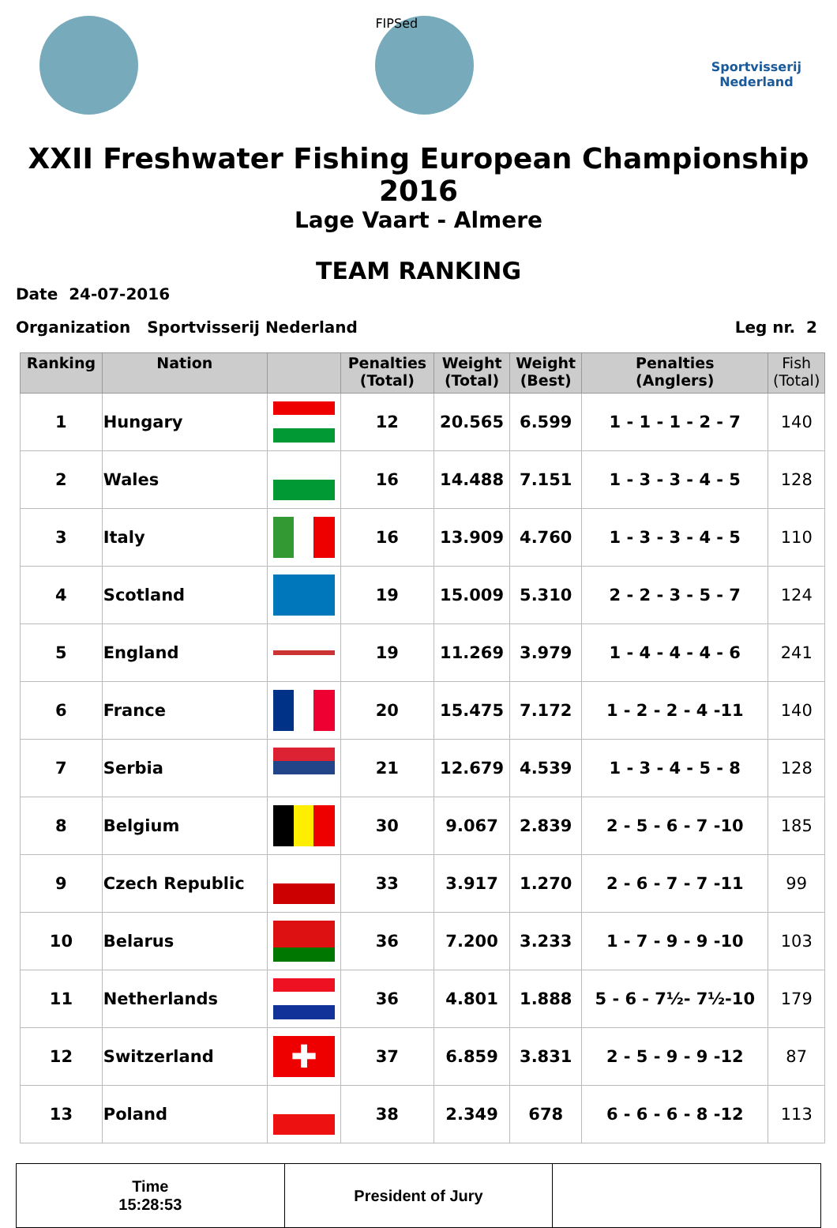FIPSed
Sportvisserij
Nederland
XXII Freshwater Fishing European Championship 2016
Lage Vaart - Almere
TEAM RANKING
Date 24-07-2016
Organization Sportvisserij Nederland Leg nr. 2
| Ranking | Nation | | Penalties (Total) | Weight (Total) | Weight (Best) | Penalties (Anglers) | Fish (Total) |
| --- | --- | --- | --- | --- | --- | --- | --- |
| 1 | Hungary | | 12 | 20.565 | 6.599 | 1 - 1 - 1 - 2 - 7 | 140 |
| 2 | Wales | | 16 | 14.488 | 7.151 | 1 - 3 - 3 - 4 - 5 | 128 |
| 3 | Italy | | 16 | 13.909 | 4.760 | 1 - 3 - 3 - 4 - 5 | 110 |
| 4 | Scotland | | 19 | 15.009 | 5.310 | 2 - 2 - 3 - 5 - 7 | 124 |
| 5 | England | | 19 | 11.269 | 3.979 | 1 - 4 - 4 - 4 - 6 | 241 |
| 6 | France | | 20 | 15.475 | 7.172 | 1 - 2 - 2 - 4 -11 | 140 |
| 7 | Serbia | | 21 | 12.679 | 4.539 | 1 - 3 - 4 - 5 - 8 | 128 |
| 8 | Belgium | | 30 | 9.067 | 2.839 | 2 - 5 - 6 - 7 -10 | 185 |
| 9 | Czech Republic | | 33 | 3.917 | 1.270 | 2 - 6 - 7 - 7 -11 | 99 |
| 10 | Belarus | | 36 | 7.200 | 3.233 | 1 - 7 - 9 - 9 -10 | 103 |
| 11 | Netherlands | | 36 | 4.801 | 1.888 | 5 - 6 - 7½- 7½-10 | 179 |
| 12 | Switzerland | ✚ | 37 | 6.859 | 3.831 | 2 - 5 - 9 - 9 -12 | 87 |
| 13 | Poland | | 38 | 2.349 | 678 | 6 - 6 - 6 - 8 -12 | 113 |
Time
15:28:53
President of Jury